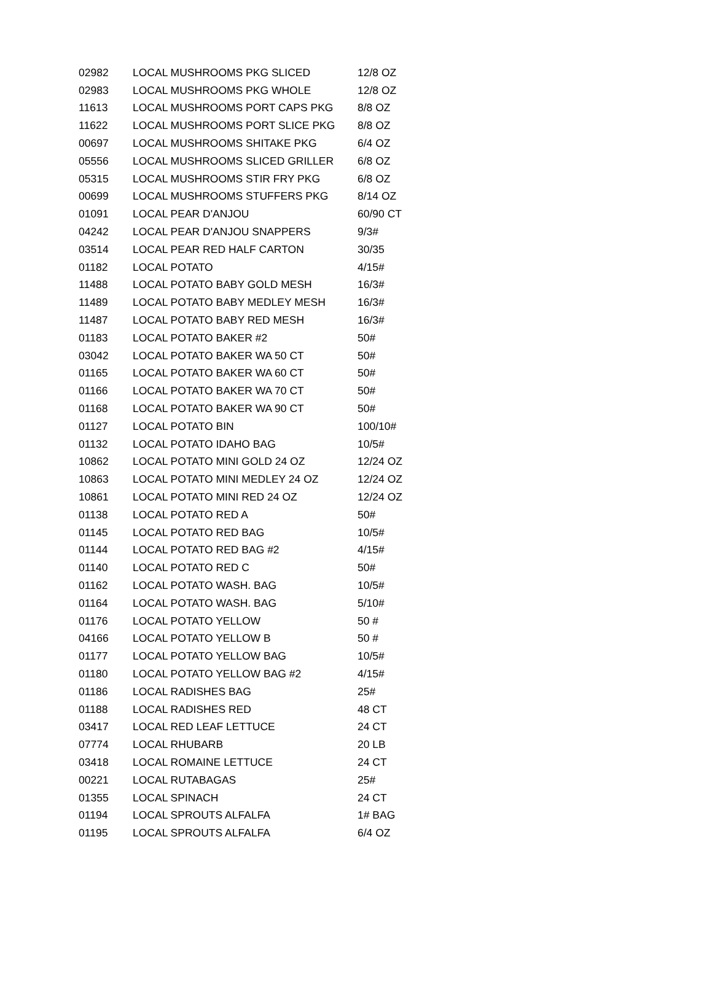| 02982 | LOCAL MUSHROOMS PKG SLICED | 12/8 OZ |
| 02983 | LOCAL MUSHROOMS PKG WHOLE | 12/8 OZ |
| 11613 | LOCAL MUSHROOMS PORT CAPS PKG | 8/8 OZ |
| 11622 | LOCAL MUSHROOMS PORT SLICE PKG | 8/8 OZ |
| 00697 | LOCAL MUSHROOMS SHITAKE PKG | 6/4 OZ |
| 05556 | LOCAL MUSHROOMS SLICED GRILLER | 6/8 OZ |
| 05315 | LOCAL MUSHROOMS STIR FRY PKG | 6/8 OZ |
| 00699 | LOCAL MUSHROOMS STUFFERS PKG | 8/14 OZ |
| 01091 | LOCAL PEAR D'ANJOU | 60/90 CT |
| 04242 | LOCAL PEAR D'ANJOU SNAPPERS | 9/3# |
| 03514 | LOCAL PEAR RED HALF CARTON | 30/35 |
| 01182 | LOCAL POTATO | 4/15# |
| 11488 | LOCAL POTATO BABY GOLD MESH | 16/3# |
| 11489 | LOCAL POTATO BABY MEDLEY MESH | 16/3# |
| 11487 | LOCAL POTATO BABY RED MESH | 16/3# |
| 01183 | LOCAL POTATO BAKER #2 | 50# |
| 03042 | LOCAL POTATO BAKER WA 50 CT | 50# |
| 01165 | LOCAL POTATO BAKER WA 60 CT | 50# |
| 01166 | LOCAL POTATO BAKER WA 70 CT | 50# |
| 01168 | LOCAL POTATO BAKER WA 90 CT | 50# |
| 01127 | LOCAL POTATO BIN | 100/10# |
| 01132 | LOCAL POTATO IDAHO BAG | 10/5# |
| 10862 | LOCAL POTATO MINI GOLD 24 OZ | 12/24 OZ |
| 10863 | LOCAL POTATO MINI MEDLEY 24 OZ | 12/24 OZ |
| 10861 | LOCAL POTATO MINI RED 24 OZ | 12/24 OZ |
| 01138 | LOCAL POTATO RED A | 50# |
| 01145 | LOCAL POTATO RED BAG | 10/5# |
| 01144 | LOCAL POTATO RED BAG #2 | 4/15# |
| 01140 | LOCAL POTATO RED C | 50# |
| 01162 | LOCAL POTATO WASH. BAG | 10/5# |
| 01164 | LOCAL POTATO WASH. BAG | 5/10# |
| 01176 | LOCAL POTATO YELLOW | 50 # |
| 04166 | LOCAL POTATO YELLOW B | 50 # |
| 01177 | LOCAL POTATO YELLOW BAG | 10/5# |
| 01180 | LOCAL POTATO YELLOW BAG #2 | 4/15# |
| 01186 | LOCAL RADISHES BAG | 25# |
| 01188 | LOCAL RADISHES RED | 48 CT |
| 03417 | LOCAL RED LEAF LETTUCE | 24 CT |
| 07774 | LOCAL RHUBARB | 20 LB |
| 03418 | LOCAL ROMAINE LETTUCE | 24 CT |
| 00221 | LOCAL RUTABAGAS | 25# |
| 01355 | LOCAL SPINACH | 24 CT |
| 01194 | LOCAL SPROUTS ALFALFA | 1# BAG |
| 01195 | LOCAL SPROUTS ALFALFA | 6/4 OZ |